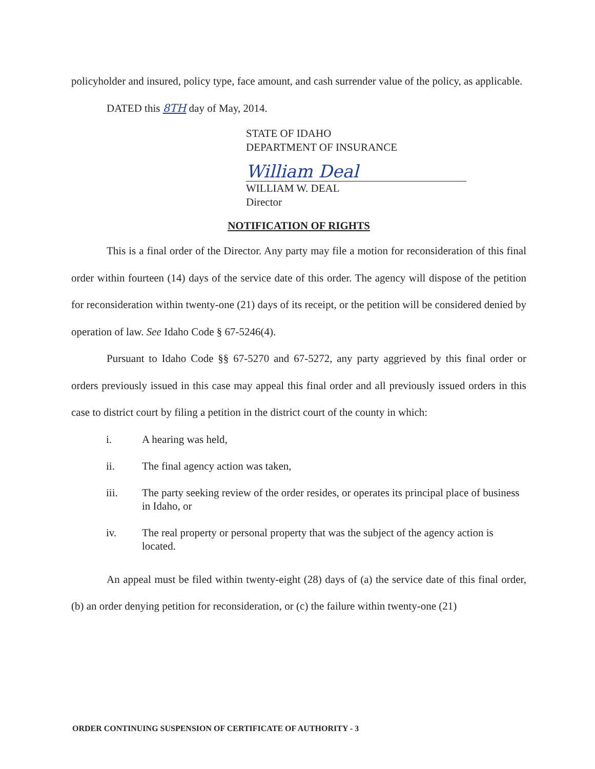policyholder and insured, policy type, face amount, and cash surrender value of the policy, as applicable.
DATED this 8TH day of May, 2014.
STATE OF IDAHO
DEPARTMENT OF INSURANCE
William Deal
WILLIAM W. DEAL
Director
NOTIFICATION OF RIGHTS
This is a final order of the Director. Any party may file a motion for reconsideration of this final order within fourteen (14) days of the service date of this order. The agency will dispose of the petition for reconsideration within twenty-one (21) days of its receipt, or the petition will be considered denied by operation of law. See Idaho Code § 67-5246(4).
Pursuant to Idaho Code §§ 67-5270 and 67-5272, any party aggrieved by this final order or orders previously issued in this case may appeal this final order and all previously issued orders in this case to district court by filing a petition in the district court of the county in which:
i. A hearing was held,
ii. The final agency action was taken,
iii. The party seeking review of the order resides, or operates its principal place of business in Idaho, or
iv. The real property or personal property that was the subject of the agency action is located.
An appeal must be filed within twenty-eight (28) days of (a) the service date of this final order, (b) an order denying petition for reconsideration, or (c) the failure within twenty-one (21)
ORDER CONTINUING SUSPENSION OF CERTIFICATE OF AUTHORITY - 3